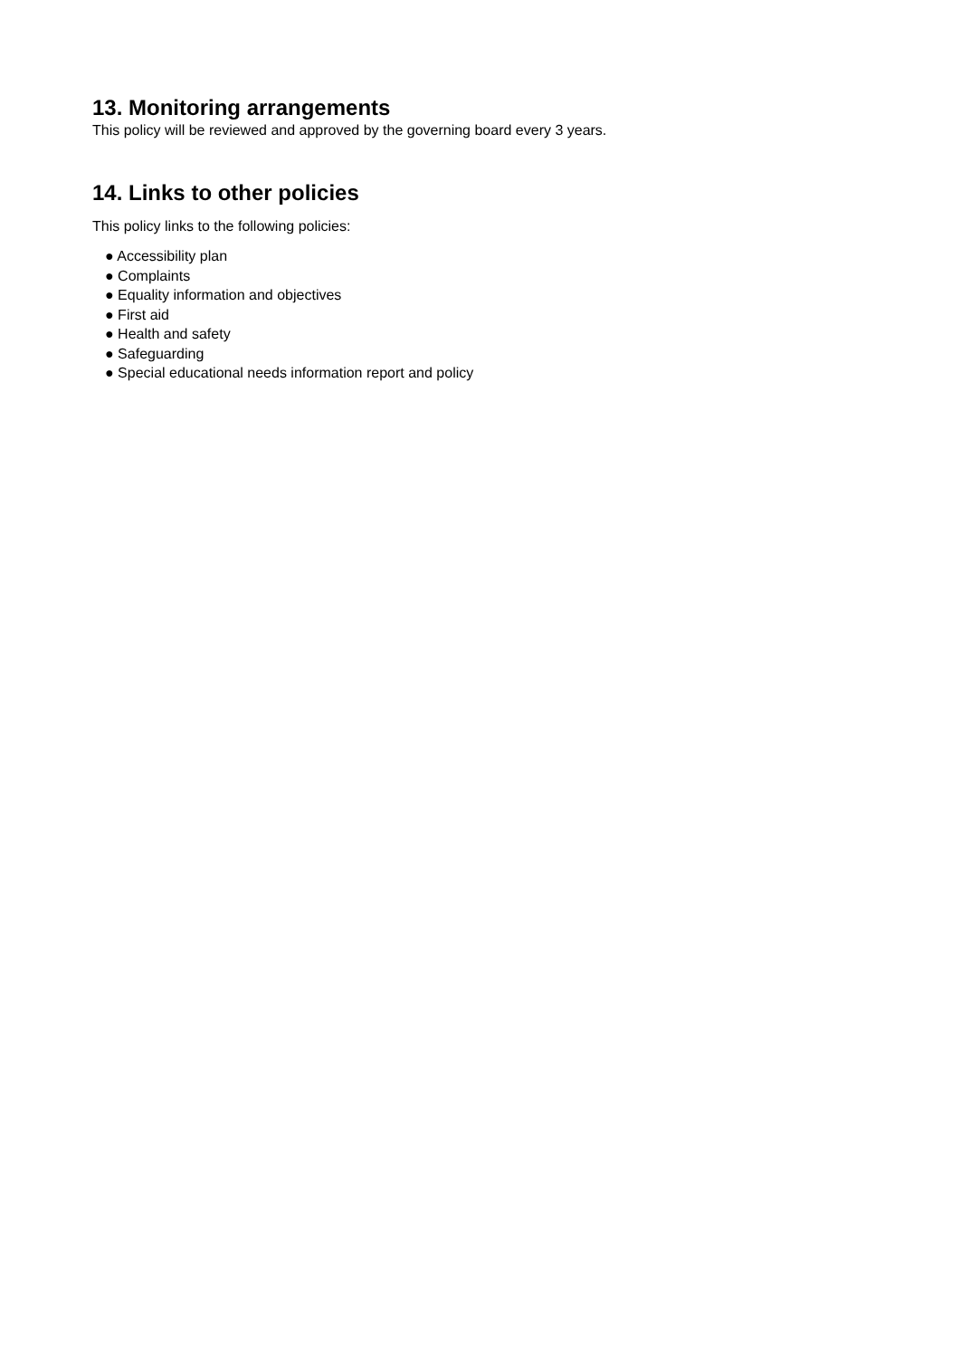13. Monitoring arrangements
This policy will be reviewed and approved by the governing board every 3 years.
14. Links to other policies
This policy links to the following policies:
● Accessibility plan
● Complaints
● Equality information and objectives
● First aid
● Health and safety
● Safeguarding
● Special educational needs information report and policy